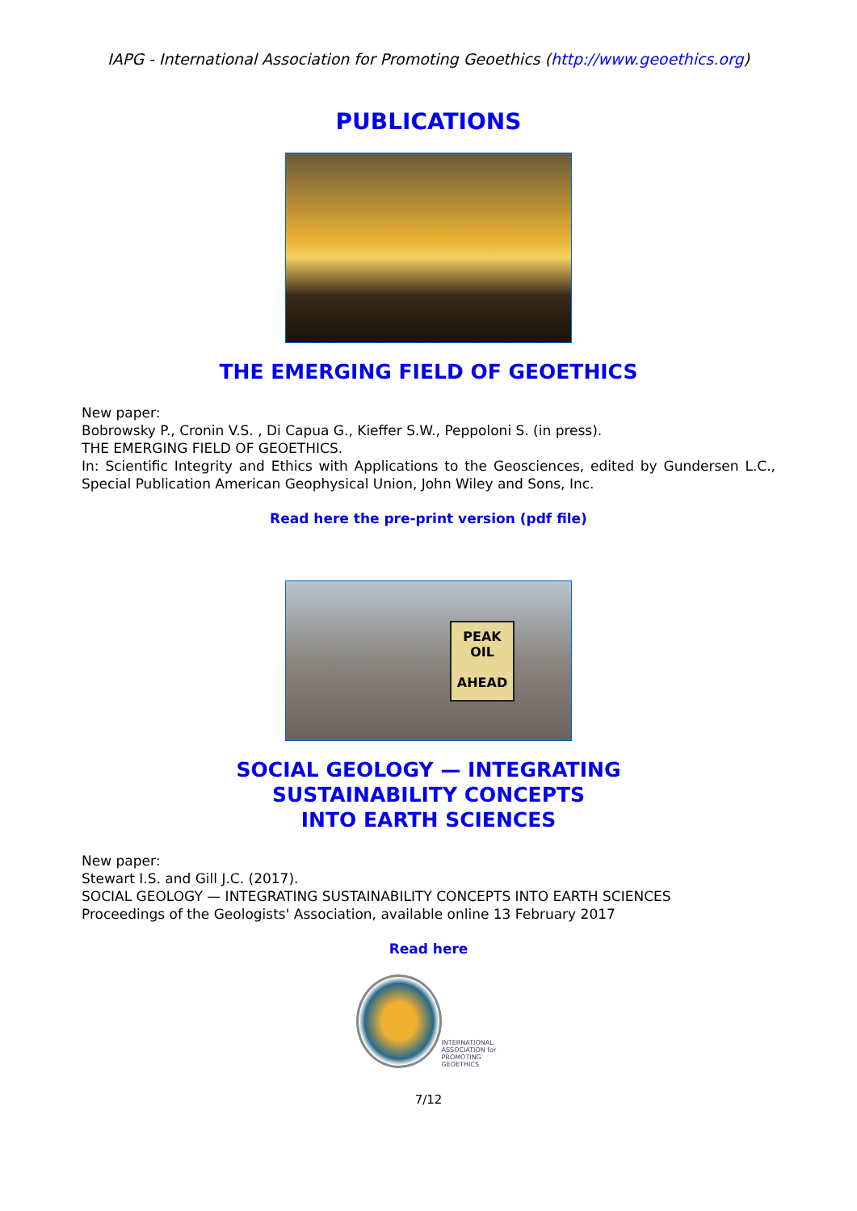IAPG - International Association for Promoting Geoethics (http://www.geoethics.org)
PUBLICATIONS
THE EMERGING FIELD OF GEOETHICS
New paper:
Bobrowsky P., Cronin V.S. , Di Capua G., Kieffer S.W., Peppoloni S. (in press).
THE EMERGING FIELD OF GEOETHICS.
In: Scientific Integrity and Ethics with Applications to the Geosciences, edited by Gundersen L.C., Special Publication American Geophysical Union, John Wiley and Sons, Inc.
Read here the pre-print version (pdf file)
PEAK
OIL
AHEAD
SOCIAL GEOLOGY — INTEGRATING
SUSTAINABILITY CONCEPTS
INTO EARTH SCIENCES
New paper:
Stewart I.S. and Gill J.C. (2017).
SOCIAL GEOLOGY — INTEGRATING SUSTAINABILITY CONCEPTS INTO EARTH SCIENCES
Proceedings of the Geologists' Association, available online 13 February 2017
Read here
INTERNATIONAL
ASSOCIATION for
PROMOTING
GEOETHICS
7/12